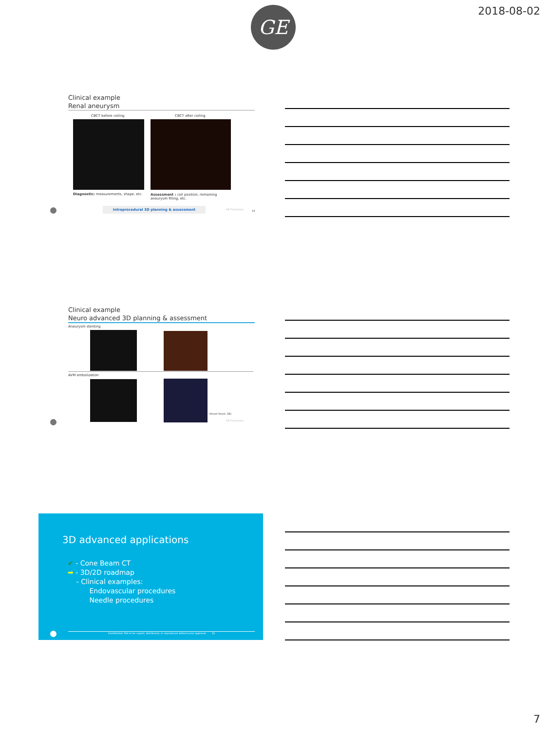2018-08-02 GE
Clinical example
Renal aneurysm
CBCT before coiling CBCT after coiling
Diagnostic: measurements, shape, etc.
Assessment : coil position, remaining aneurysm filling, etc.
Intraprocedural 3D planning & assessment GE Proprietary
19
Clinical example
Neuro advanced 3D planning & assessment
Aneurysm stenting
AVM embolization
(Vessel Assist, GE)
GE Proprietary
3D advanced applications
✔ - Cone Beam CT
➡ - 3D/2D roadmap
- Clinical examples:
Endovascular procedures
Needle procedures
Confidential. Not to be copied, distributed, or reproduced without prior approval. 21
7